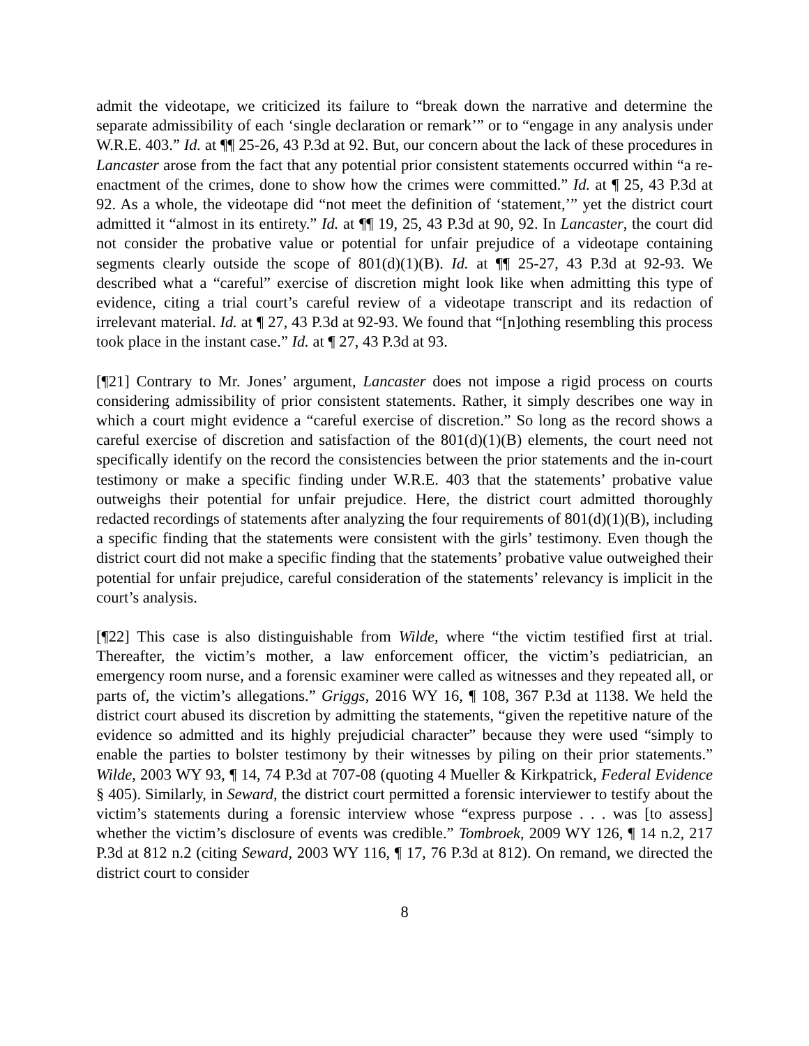admit the videotape, we criticized its failure to “break down the narrative and determine the separate admissibility of each ‘single declaration or remark’” or to “engage in any analysis under W.R.E. 403.” Id. at ¶¶ 25-26, 43 P.3d at 92. But, our concern about the lack of these procedures in Lancaster arose from the fact that any potential prior consistent statements occurred within “a re-enactment of the crimes, done to show how the crimes were committed.” Id. at ¶ 25, 43 P.3d at 92. As a whole, the videotape did “not meet the definition of ‘statement,’” yet the district court admitted it “almost in its entirety.” Id. at ¶¶ 19, 25, 43 P.3d at 90, 92. In Lancaster, the court did not consider the probative value or potential for unfair prejudice of a videotape containing segments clearly outside the scope of 801(d)(1)(B). Id. at ¶¶ 25-27, 43 P.3d at 92-93. We described what a “careful” exercise of discretion might look like when admitting this type of evidence, citing a trial court’s careful review of a videotape transcript and its redaction of irrelevant material. Id. at ¶ 27, 43 P.3d at 92-93. We found that “[n]othing resembling this process took place in the instant case.” Id. at ¶ 27, 43 P.3d at 93.
[¶21] Contrary to Mr. Jones’ argument, Lancaster does not impose a rigid process on courts considering admissibility of prior consistent statements. Rather, it simply describes one way in which a court might evidence a “careful exercise of discretion.” So long as the record shows a careful exercise of discretion and satisfaction of the 801(d)(1)(B) elements, the court need not specifically identify on the record the consistencies between the prior statements and the in-court testimony or make a specific finding under W.R.E. 403 that the statements’ probative value outweighs their potential for unfair prejudice. Here, the district court admitted thoroughly redacted recordings of statements after analyzing the four requirements of 801(d)(1)(B), including a specific finding that the statements were consistent with the girls’ testimony. Even though the district court did not make a specific finding that the statements’ probative value outweighed their potential for unfair prejudice, careful consideration of the statements’ relevancy is implicit in the court’s analysis.
[¶22] This case is also distinguishable from Wilde, where “the victim testified first at trial. Thereafter, the victim’s mother, a law enforcement officer, the victim’s pediatrician, an emergency room nurse, and a forensic examiner were called as witnesses and they repeated all, or parts of, the victim’s allegations.” Griggs, 2016 WY 16, ¶ 108, 367 P.3d at 1138. We held the district court abused its discretion by admitting the statements, “given the repetitive nature of the evidence so admitted and its highly prejudicial character” because they were used “simply to enable the parties to bolster testimony by their witnesses by piling on their prior statements.” Wilde, 2003 WY 93, ¶ 14, 74 P.3d at 707-08 (quoting 4 Mueller & Kirkpatrick, Federal Evidence § 405). Similarly, in Seward, the district court permitted a forensic interviewer to testify about the victim’s statements during a forensic interview whose “express purpose . . . was [to assess] whether the victim’s disclosure of events was credible.” Tombroek, 2009 WY 126, ¶ 14 n.2, 217 P.3d at 812 n.2 (citing Seward, 2003 WY 116, ¶ 17, 76 P.3d at 812). On remand, we directed the district court to consider
8